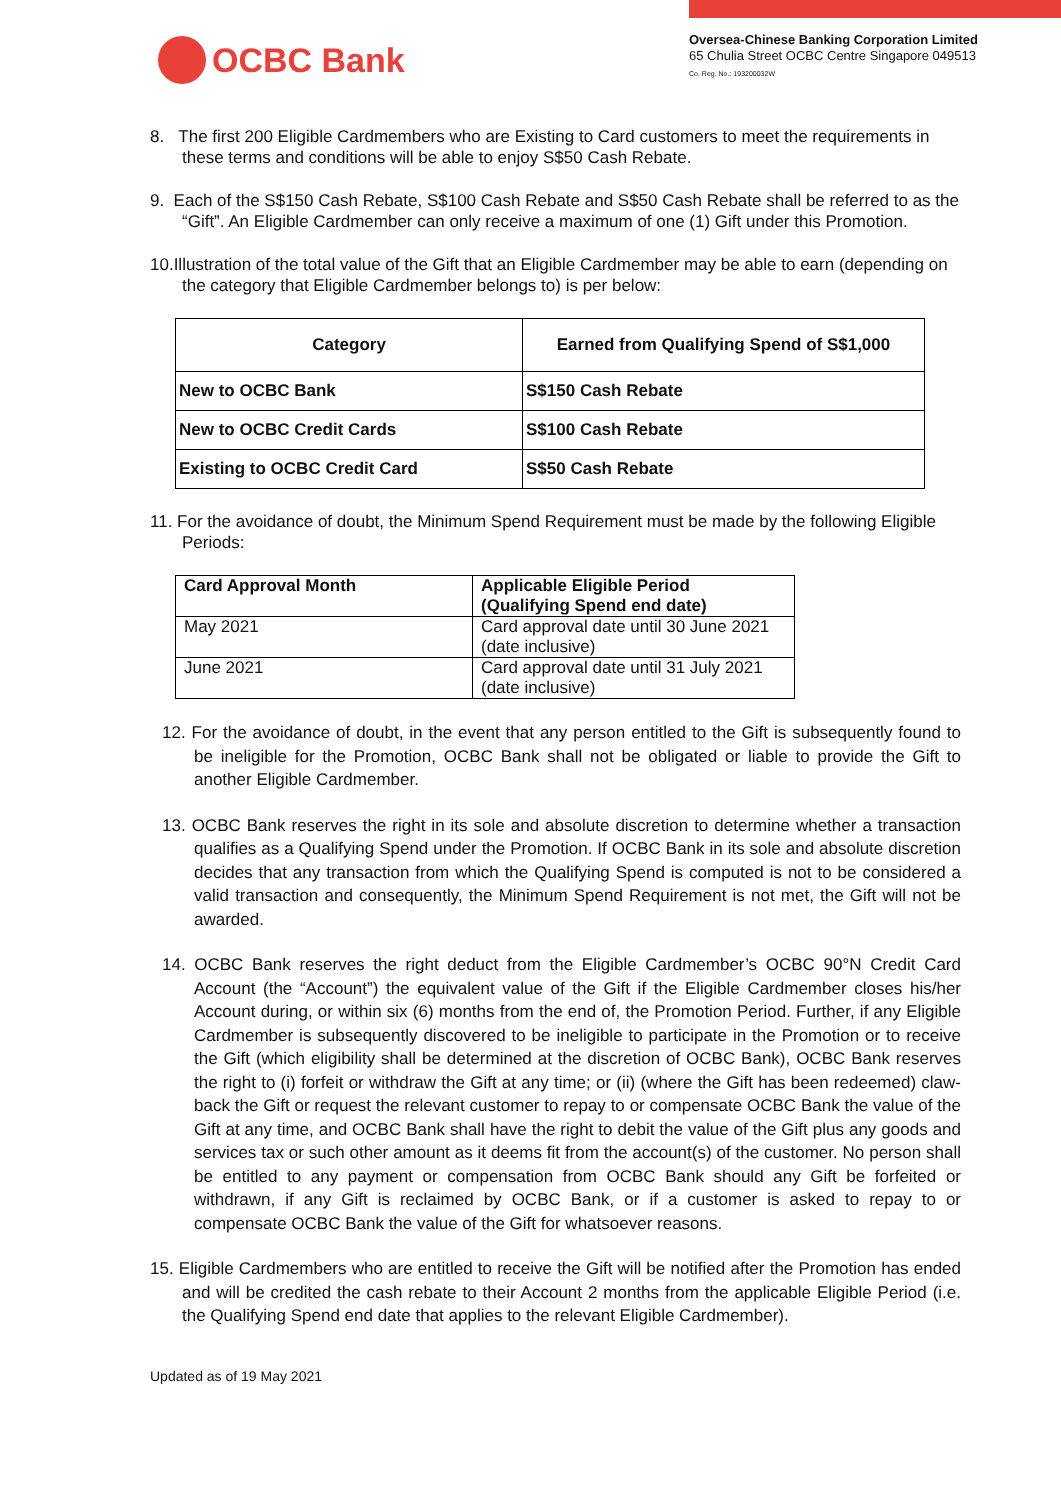OCBC Bank
Oversea-Chinese Banking Corporation Limited
65 Chulia Street OCBC Centre Singapore 049513
Co. Reg. No.: 193200032W
8. The first 200 Eligible Cardmembers who are Existing to Card customers to meet the requirements in these terms and conditions will be able to enjoy S$50 Cash Rebate.
9. Each of the S$150 Cash Rebate, S$100 Cash Rebate and S$50 Cash Rebate shall be referred to as the “Gift”. An Eligible Cardmember can only receive a maximum of one (1) Gift under this Promotion.
10.Illustration of the total value of the Gift that an Eligible Cardmember may be able to earn (depending on the category that Eligible Cardmember belongs to) is per below:
| Category | Earned from Qualifying Spend of S$1,000 |
| --- | --- |
| New to OCBC Bank | S$150 Cash Rebate |
| New to OCBC Credit Cards | S$100 Cash Rebate |
| Existing to OCBC Credit Card | S$50 Cash Rebate |
11. For the avoidance of doubt, the Minimum Spend Requirement must be made by the following Eligible Periods:
| Card Approval Month | Applicable Eligible Period (Qualifying Spend end date) |
| --- | --- |
| May 2021 | Card approval date until 30 June 2021 (date inclusive) |
| June 2021 | Card approval date until 31 July 2021 (date inclusive) |
12. For the avoidance of doubt, in the event that any person entitled to the Gift is subsequently found to be ineligible for the Promotion, OCBC Bank shall not be obligated or liable to provide the Gift to another Eligible Cardmember.
13. OCBC Bank reserves the right in its sole and absolute discretion to determine whether a transaction qualifies as a Qualifying Spend under the Promotion. If OCBC Bank in its sole and absolute discretion decides that any transaction from which the Qualifying Spend is computed is not to be considered a valid transaction and consequently, the Minimum Spend Requirement is not met, the Gift will not be awarded.
14. OCBC Bank reserves the right deduct from the Eligible Cardmember’s OCBC 90°N Credit Card Account (the “Account”) the equivalent value of the Gift if the Eligible Cardmember closes his/her Account during, or within six (6) months from the end of, the Promotion Period. Further, if any Eligible Cardmember is subsequently discovered to be ineligible to participate in the Promotion or to receive the Gift (which eligibility shall be determined at the discretion of OCBC Bank), OCBC Bank reserves the right to (i) forfeit or withdraw the Gift at any time; or (ii) (where the Gift has been redeemed) claw-back the Gift or request the relevant customer to repay to or compensate OCBC Bank the value of the Gift at any time, and OCBC Bank shall have the right to debit the value of the Gift plus any goods and services tax or such other amount as it deems fit from the account(s) of the customer. No person shall be entitled to any payment or compensation from OCBC Bank should any Gift be forfeited or withdrawn, if any Gift is reclaimed by OCBC Bank, or if a customer is asked to repay to or compensate OCBC Bank the value of the Gift for whatsoever reasons.
15. Eligible Cardmembers who are entitled to receive the Gift will be notified after the Promotion has ended and will be credited the cash rebate to their Account 2 months from the applicable Eligible Period (i.e. the Qualifying Spend end date that applies to the relevant Eligible Cardmember).
Updated as of 19 May 2021